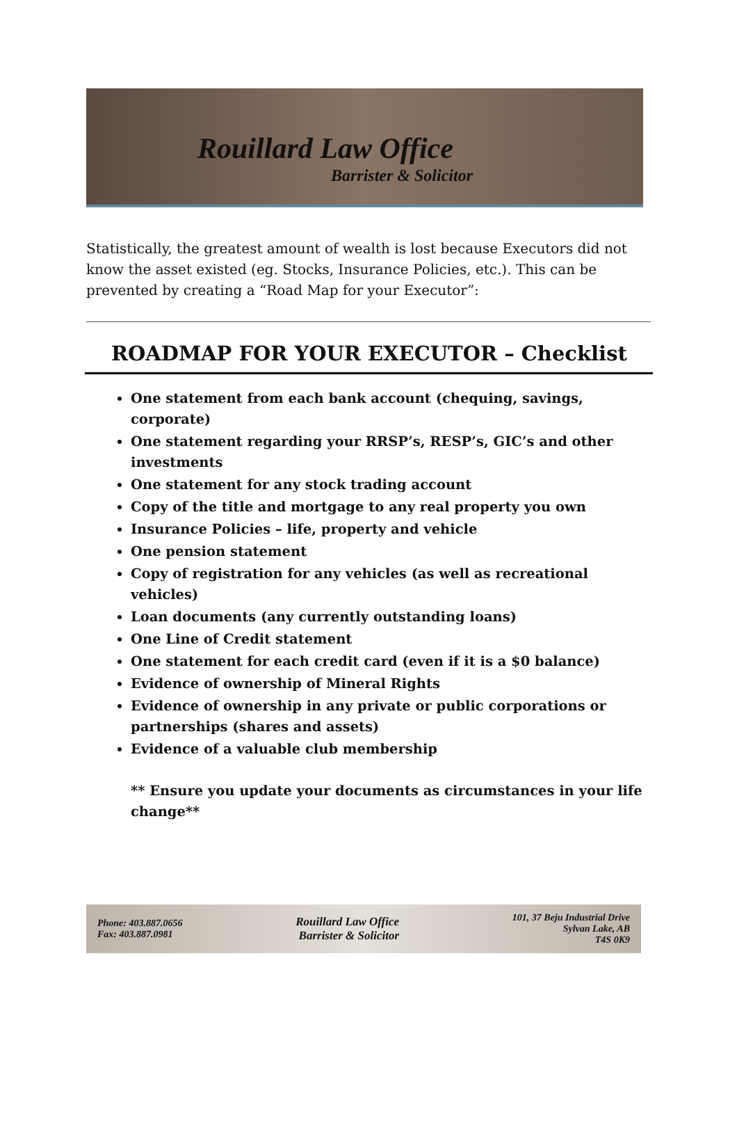Rouillard Law Office
Barrister & Solicitor
Statistically, the greatest amount of wealth is lost because Executors did not know the asset existed (eg. Stocks, Insurance Policies, etc.). This can be prevented by creating a “Road Map for your Executor”:
ROADMAP FOR YOUR EXECUTOR – Checklist
One statement from each bank account (chequing, savings, corporate)
One statement regarding your RRSP’s, RESP’s, GIC’s and other investments
One statement for any stock trading account
Copy of the title and mortgage to any real property you own
Insurance Policies – life, property and vehicle
One pension statement
Copy of registration for any vehicles (as well as recreational vehicles)
Loan documents (any currently outstanding loans)
One Line of Credit statement
One statement for each credit card (even if it is a $0 balance)
Evidence of ownership of Mineral Rights
Evidence of ownership in any private or public corporations or partnerships (shares and assets)
Evidence of a valuable club membership
** Ensure you update your documents as circumstances in your life change**
Phone: 403.887.0656
Fax: 403.887.0981
Rouillard Law Office
Barrister & Solicitor
101, 37 Beju Industrial Drive
Sylvan Lake, AB
T4S 0K9